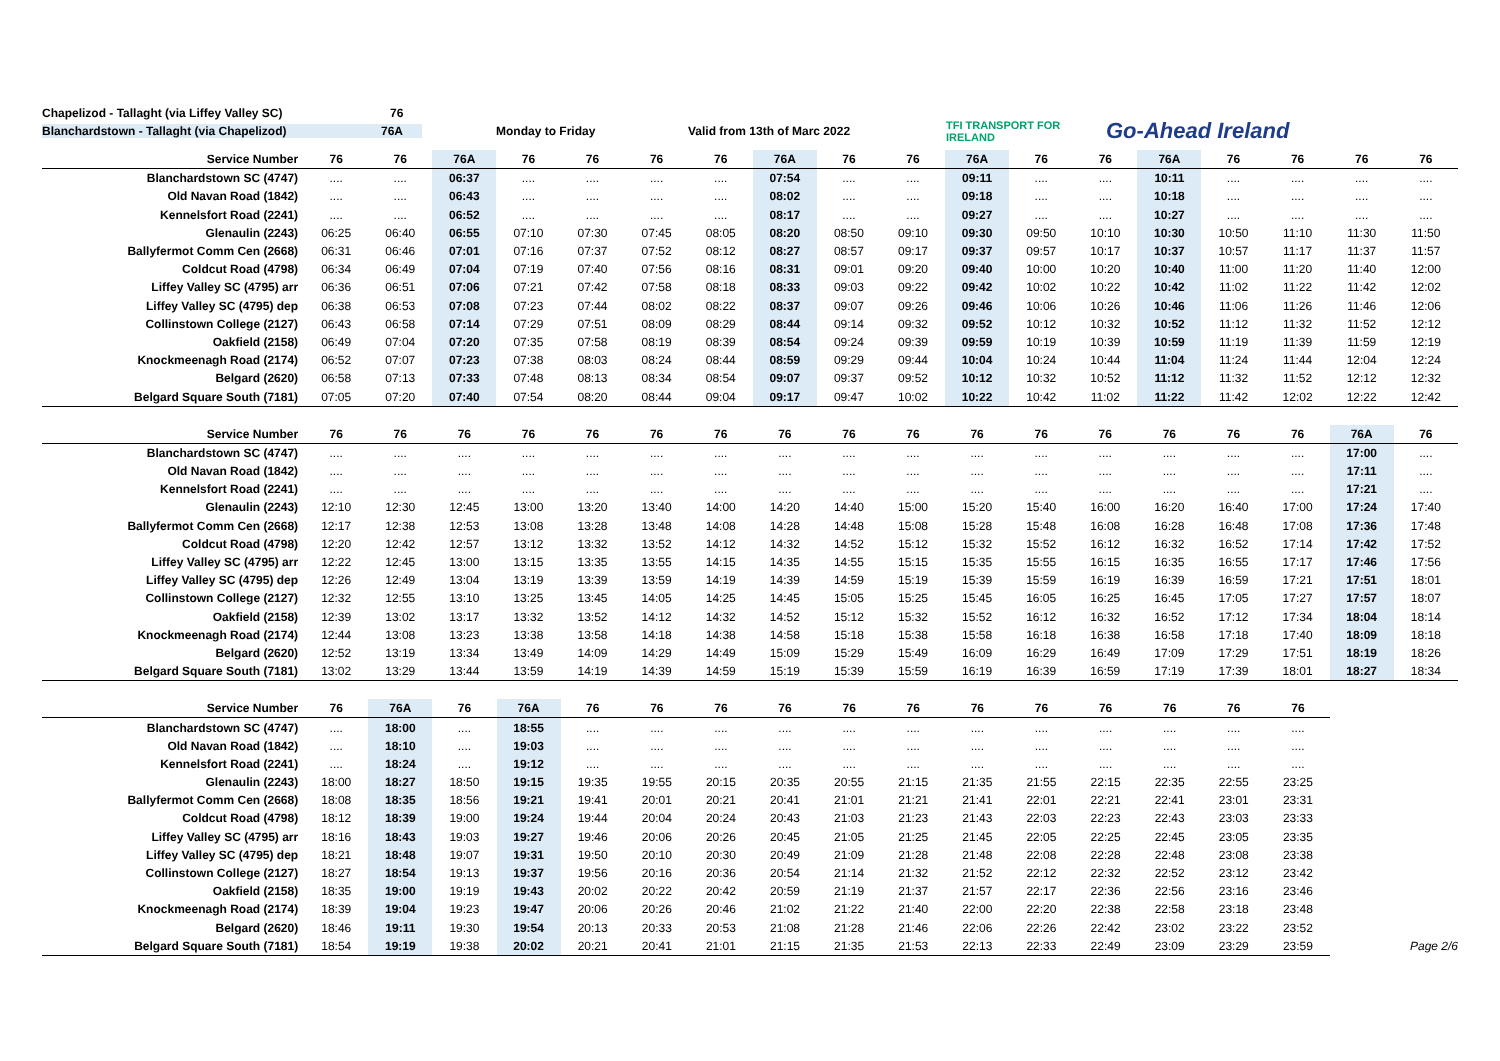Chapelizod - Tallaght (via Liffey Valley SC) 76
Blanchardstown - Tallaght (via Chapelizod) 76A Monday to Friday Valid from 13th of Marc 2022 TFI TRANSPORT FOR IRELAND Go-Ahead Ireland
| Service Number | 76 | 76 | 76A | 76 | 76 | 76 | 76 | 76A | 76 | 76 | 76A | 76 | 76 | 76A | 76 | 76 | 76 | 76 |
| --- | --- | --- | --- | --- | --- | --- | --- | --- | --- | --- | --- | --- | --- | --- | --- | --- | --- | --- |
| Blanchardstown SC (4747) | .... | .... | 06:37 | .... | .... | .... | .... | 07:54 | .... | .... | 09:11 | .... | .... | 10:11 | .... | .... | .... | .... |
| Old Navan Road (1842) | .... | .... | 06:43 | .... | .... | .... | .... | 08:02 | .... | .... | 09:18 | .... | .... | 10:18 | .... | .... | .... | .... |
| Kennelsfort Road (2241) | .... | .... | 06:52 | .... | .... | .... | .... | 08:17 | .... | .... | 09:27 | .... | .... | 10:27 | .... | .... | .... | .... |
| Glenaulin (2243) | 06:25 | 06:40 | 06:55 | 07:10 | 07:30 | 07:45 | 08:05 | 08:20 | 08:50 | 09:10 | 09:30 | 09:50 | 10:10 | 10:30 | 10:50 | 11:10 | 11:30 | 11:50 |
| Ballyfermot Comm Cen (2668) | 06:31 | 06:46 | 07:01 | 07:16 | 07:37 | 07:52 | 08:12 | 08:27 | 08:57 | 09:17 | 09:37 | 09:57 | 10:17 | 10:37 | 10:57 | 11:17 | 11:37 | 11:57 |
| Coldcut Road (4798) | 06:34 | 06:49 | 07:04 | 07:19 | 07:40 | 07:56 | 08:16 | 08:31 | 09:01 | 09:20 | 09:40 | 10:00 | 10:20 | 10:40 | 11:00 | 11:20 | 11:40 | 12:00 |
| Liffey Valley SC (4795) arr | 06:36 | 06:51 | 07:06 | 07:21 | 07:42 | 07:58 | 08:18 | 08:33 | 09:03 | 09:22 | 09:42 | 10:02 | 10:22 | 10:42 | 11:02 | 11:22 | 11:42 | 12:02 |
| Liffey Valley SC (4795) dep | 06:38 | 06:53 | 07:08 | 07:23 | 07:44 | 08:02 | 08:22 | 08:37 | 09:07 | 09:26 | 09:46 | 10:06 | 10:26 | 10:46 | 11:06 | 11:26 | 11:46 | 12:06 |
| Collinstown College (2127) | 06:43 | 06:58 | 07:14 | 07:29 | 07:51 | 08:09 | 08:29 | 08:44 | 09:14 | 09:32 | 09:52 | 10:12 | 10:32 | 10:52 | 11:12 | 11:32 | 11:52 | 12:12 |
| Oakfield (2158) | 06:49 | 07:04 | 07:20 | 07:35 | 07:58 | 08:19 | 08:39 | 08:54 | 09:24 | 09:39 | 09:59 | 10:19 | 10:39 | 10:59 | 11:19 | 11:39 | 11:59 | 12:19 |
| Knockmeenagh Road (2174) | 06:52 | 07:07 | 07:23 | 07:38 | 08:03 | 08:24 | 08:44 | 08:59 | 09:29 | 09:44 | 10:04 | 10:24 | 10:44 | 11:04 | 11:24 | 11:44 | 12:04 | 12:24 |
| Belgard (2620) | 06:58 | 07:13 | 07:33 | 07:48 | 08:13 | 08:34 | 08:54 | 09:07 | 09:37 | 09:52 | 10:12 | 10:32 | 10:52 | 11:12 | 11:32 | 11:52 | 12:12 | 12:32 |
| Belgard Square South (7181) | 07:05 | 07:20 | 07:40 | 07:54 | 08:20 | 08:44 | 09:04 | 09:17 | 09:47 | 10:02 | 10:22 | 10:42 | 11:02 | 11:22 | 11:42 | 12:02 | 12:22 | 12:42 |
| Service Number | 76 | 76 | 76 | 76 | 76 | 76 | 76 | 76 | 76 | 76 | 76 | 76 | 76 | 76 | 76 | 76 | 76A | 76 |
| --- | --- | --- | --- | --- | --- | --- | --- | --- | --- | --- | --- | --- | --- | --- | --- | --- | --- | --- |
| Blanchardstown SC (4747) | .... | .... | .... | .... | .... | .... | .... | .... | .... | .... | .... | .... | .... | .... | .... | .... | 17:00 | .... |
| Old Navan Road (1842) | .... | .... | .... | .... | .... | .... | .... | .... | .... | .... | .... | .... | .... | .... | .... | .... | 17:11 | .... |
| Kennelsfort Road (2241) | .... | .... | .... | .... | .... | .... | .... | .... | .... | .... | .... | .... | .... | .... | .... | .... | 17:21 | .... |
| Glenaulin (2243) | 12:10 | 12:30 | 12:45 | 13:00 | 13:20 | 13:40 | 14:00 | 14:20 | 14:40 | 15:00 | 15:20 | 15:40 | 16:00 | 16:20 | 16:40 | 17:00 | 17:24 | 17:40 |
| Ballyfermot Comm Cen (2668) | 12:17 | 12:38 | 12:53 | 13:08 | 13:28 | 13:48 | 14:08 | 14:28 | 14:48 | 15:08 | 15:28 | 15:48 | 16:08 | 16:28 | 16:48 | 17:08 | 17:36 | 17:48 |
| Coldcut Road (4798) | 12:20 | 12:42 | 12:57 | 13:12 | 13:32 | 13:52 | 14:12 | 14:32 | 14:52 | 15:12 | 15:32 | 15:52 | 16:12 | 16:32 | 16:52 | 17:14 | 17:42 | 17:52 |
| Liffey Valley SC (4795) arr | 12:22 | 12:45 | 13:00 | 13:15 | 13:35 | 13:55 | 14:15 | 14:35 | 14:55 | 15:15 | 15:35 | 15:55 | 16:15 | 16:35 | 16:55 | 17:17 | 17:46 | 17:56 |
| Liffey Valley SC (4795) dep | 12:26 | 12:49 | 13:04 | 13:19 | 13:39 | 13:59 | 14:19 | 14:39 | 14:59 | 15:19 | 15:39 | 15:59 | 16:19 | 16:39 | 16:59 | 17:21 | 17:51 | 18:01 |
| Collinstown College (2127) | 12:32 | 12:55 | 13:10 | 13:25 | 13:45 | 14:05 | 14:25 | 14:45 | 15:05 | 15:25 | 15:45 | 16:05 | 16:25 | 16:45 | 17:05 | 17:27 | 17:57 | 18:07 |
| Oakfield (2158) | 12:39 | 13:02 | 13:17 | 13:32 | 13:52 | 14:12 | 14:32 | 14:52 | 15:12 | 15:32 | 15:52 | 16:12 | 16:32 | 16:52 | 17:12 | 17:34 | 18:04 | 18:14 |
| Knockmeenagh Road (2174) | 12:44 | 13:08 | 13:23 | 13:38 | 13:58 | 14:18 | 14:38 | 14:58 | 15:18 | 15:38 | 15:58 | 16:18 | 16:38 | 16:58 | 17:18 | 17:40 | 18:09 | 18:18 |
| Belgard (2620) | 12:52 | 13:19 | 13:34 | 13:49 | 14:09 | 14:29 | 14:49 | 15:09 | 15:29 | 15:49 | 16:09 | 16:29 | 16:49 | 17:09 | 17:29 | 17:51 | 18:19 | 18:26 |
| Belgard Square South (7181) | 13:02 | 13:29 | 13:44 | 13:59 | 14:19 | 14:39 | 14:59 | 15:19 | 15:39 | 15:59 | 16:19 | 16:39 | 16:59 | 17:19 | 17:39 | 18:01 | 18:27 | 18:34 |
| Service Number | 76 | 76A | 76 | 76A | 76 | 76 | 76 | 76 | 76 | 76 | 76 | 76 | 76 | 76 | 76 | 76 | | |
| Blanchardstown SC (4747) | .... | 18:00 | .... | 18:55 | .... | .... | .... | .... | .... | .... | .... | .... | .... | .... | .... | .... | | |
| Old Navan Road (1842) | .... | 18:10 | .... | 19:03 | .... | .... | .... | .... | .... | .... | .... | .... | .... | .... | .... | .... | | |
| Kennelsfort Road (2241) | .... | 18:24 | .... | 19:12 | .... | .... | .... | .... | .... | .... | .... | .... | .... | .... | .... | .... | | |
| Glenaulin (2243) | 18:00 | 18:27 | 18:50 | 19:15 | 19:35 | 19:55 | 20:15 | 20:35 | 20:55 | 21:15 | 21:35 | 21:55 | 22:15 | 22:35 | 22:55 | 23:25 | | |
| Ballyfermot Comm Cen (2668) | 18:08 | 18:35 | 18:56 | 19:21 | 19:41 | 20:01 | 20:21 | 20:41 | 21:01 | 21:21 | 21:41 | 22:01 | 22:21 | 22:41 | 23:01 | 23:31 | | |
| Coldcut Road (4798) | 18:12 | 18:39 | 19:00 | 19:24 | 19:44 | 20:04 | 20:24 | 20:43 | 21:03 | 21:23 | 21:43 | 22:03 | 22:23 | 22:43 | 23:03 | 23:33 | | |
| Liffey Valley SC (4795) arr | 18:16 | 18:43 | 19:03 | 19:27 | 19:46 | 20:06 | 20:26 | 20:45 | 21:05 | 21:25 | 21:45 | 22:05 | 22:25 | 22:45 | 23:05 | 23:35 | | |
| Liffey Valley SC (4795) dep | 18:21 | 18:48 | 19:07 | 19:31 | 19:50 | 20:10 | 20:30 | 20:49 | 21:09 | 21:28 | 21:48 | 22:08 | 22:28 | 22:48 | 23:08 | 23:38 | | |
| Collinstown College (2127) | 18:27 | 18:54 | 19:13 | 19:37 | 19:56 | 20:16 | 20:36 | 20:54 | 21:14 | 21:32 | 21:52 | 22:12 | 22:32 | 22:52 | 23:12 | 23:42 | | |
| Oakfield (2158) | 18:35 | 19:00 | 19:19 | 19:43 | 20:02 | 20:22 | 20:42 | 20:59 | 21:19 | 21:37 | 21:57 | 22:17 | 22:36 | 22:56 | 23:16 | 23:46 | | |
| Knockmeenagh Road (2174) | 18:39 | 19:04 | 19:23 | 19:47 | 20:06 | 20:26 | 20:46 | 21:02 | 21:22 | 21:40 | 22:00 | 22:20 | 22:38 | 22:58 | 23:18 | 23:48 | | |
| Belgard (2620) | 18:46 | 19:11 | 19:30 | 19:54 | 20:13 | 20:33 | 20:53 | 21:08 | 21:28 | 21:46 | 22:06 | 22:26 | 22:42 | 23:02 | 23:22 | 23:52 | | |
| Belgard Square South (7181) | 18:54 | 19:19 | 19:38 | 20:02 | 20:21 | 20:41 | 21:01 | 21:15 | 21:35 | 21:53 | 22:13 | 22:33 | 22:49 | 23:09 | 23:29 | 23:59 | | Page 2/6 |